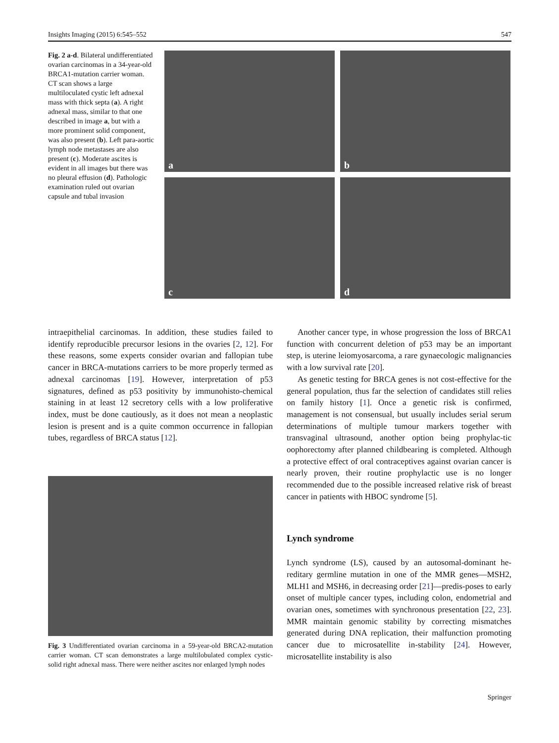Insights Imaging (2015) 6:545–552 547
Fig. 2 a-d. Bilateral undifferentiated ovarian carcinomas in a 34-year-old BRCA1-mutation carrier woman. CT scan shows a large multiloculated cystic left adnexal mass with thick septa (a). A right adnexal mass, similar to that one described in image a, but with a more prominent solid component, was also present (b). Left para-aortic lymph node metastases are also present (c). Moderate ascites is evident in all images but there was no pleural effusion (d). Pathologic examination ruled out ovarian capsule and tubal invasion
a
b
c
d
intraepithelial carcinomas. In addition, these studies failed to identify reproducible precursor lesions in the ovaries [2, 12]. For these reasons, some experts consider ovarian and fallopian tube cancer in BRCA-mutations carriers to be more properly termed as adnexal carcinomas [19]. However, interpretation of p53 signatures, defined as p53 positivity by immunohisto-chemical staining in at least 12 secretory cells with a low proliferative index, must be done cautiously, as it does not mean a neoplastic lesion is present and is a quite common occurrence in fallopian tubes, regardless of BRCA status [12].
Fig. 3 Undifferentiated ovarian carcinoma in a 59-year-old BRCA2-mutation carrier woman. CT scan demonstrates a large multilobulated complex cystic-solid right adnexal mass. There were neither ascites nor enlarged lymph nodes
Another cancer type, in whose progression the loss of BRCA1 function with concurrent deletion of p53 may be an important step, is uterine leiomyosarcoma, a rare gynaecologic malignancies with a low survival rate [20].
As genetic testing for BRCA genes is not cost-effective for the general population, thus far the selection of candidates still relies on family history [1]. Once a genetic risk is confirmed, management is not consensual, but usually includes serial serum determinations of multiple tumour markers together with transvaginal ultrasound, another option being prophylac-tic oophorectomy after planned childbearing is completed. Although a protective effect of oral contraceptives against ovarian cancer is nearly proven, their routine prophylactic use is no longer recommended due to the possible increased relative risk of breast cancer in patients with HBOC syndrome [5].
Lynch syndrome
Lynch syndrome (LS), caused by an autosomal-dominant he-reditary germline mutation in one of the MMR genes—MSH2, MLH1 and MSH6, in decreasing order [21]—predis-poses to early onset of multiple cancer types, including colon, endometrial and ovarian ones, sometimes with synchronous presentation [22, 23]. MMR maintain genomic stability by correcting mismatches generated during DNA replication, their malfunction promoting cancer due to microsatellite in-stability [24]. However, microsatellite instability is also
Springer